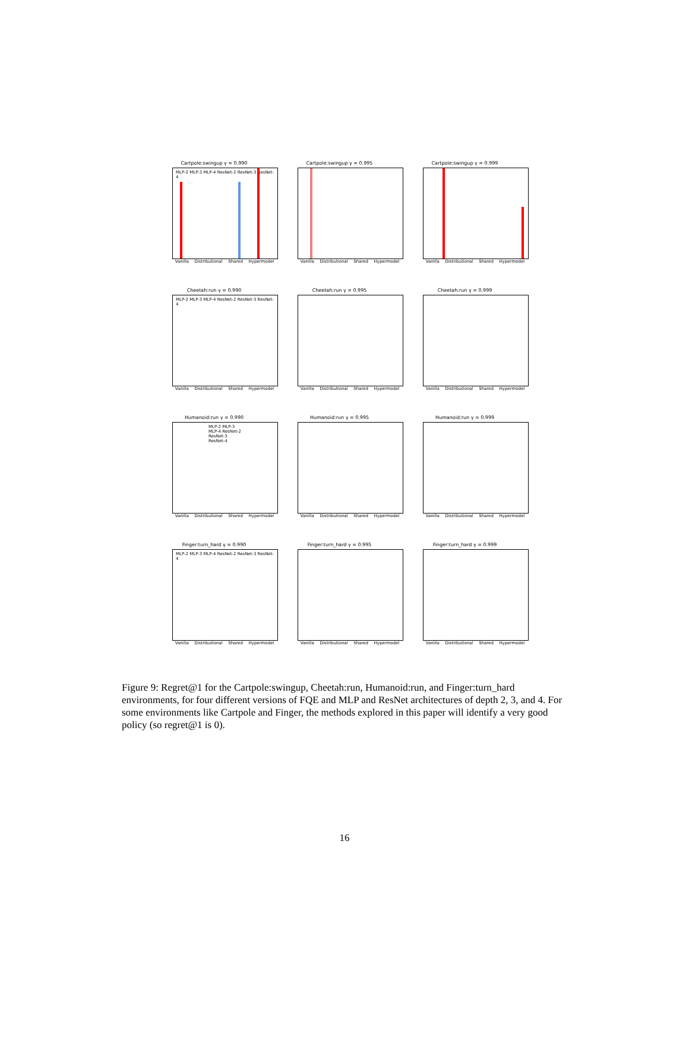Cartpole:swingup γ = 0.990
MLP-2 MLP-3 MLP-4 ResNet-2 ResNet-3 ResNet-4
Vanilla Distributional Shared Hypermodel
Cartpole:swingup γ = 0.995
Vanilla Distributional Shared Hypermodel
Cartpole:swingup γ = 0.999
Vanilla Distributional Shared Hypermodel
Cheetah:run γ = 0.990
MLP-2 MLP-3 MLP-4 ResNet-2 ResNet-3 ResNet-4
Vanilla Distributional Shared Hypermodel
Cheetah:run γ = 0.995
Vanilla Distributional Shared Hypermodel
Cheetah:run γ = 0.999
Vanilla Distributional Shared Hypermodel
Humanoid:run γ = 0.990
MLP-2 MLP-3 MLP-4 ResNet-2 ResNet-3 ResNet-4
Vanilla Distributional Shared Hypermodel
Humanoid:run γ = 0.995
Vanilla Distributional Shared Hypermodel
Humanoid:run γ = 0.999
Vanilla Distributional Shared Hypermodel
Finger:turn_hard γ = 0.990
MLP-2 MLP-3 MLP-4 ResNet-2 ResNet-3 ResNet-4
Vanilla Distributional Shared Hypermodel
Finger:turn_hard γ = 0.995
Vanilla Distributional Shared Hypermodel
Finger:turn_hard γ = 0.999
Vanilla Distributional Shared Hypermodel
Figure 9: Regret@1 for the Cartpole:swingup, Cheetah:run, Humanoid:run, and Finger:turn_hard environments, for four different versions of FQE and MLP and ResNet architectures of depth 2, 3, and 4. For some environments like Cartpole and Finger, the methods explored in this paper will identify a very good policy (so regret@1 is 0).
16